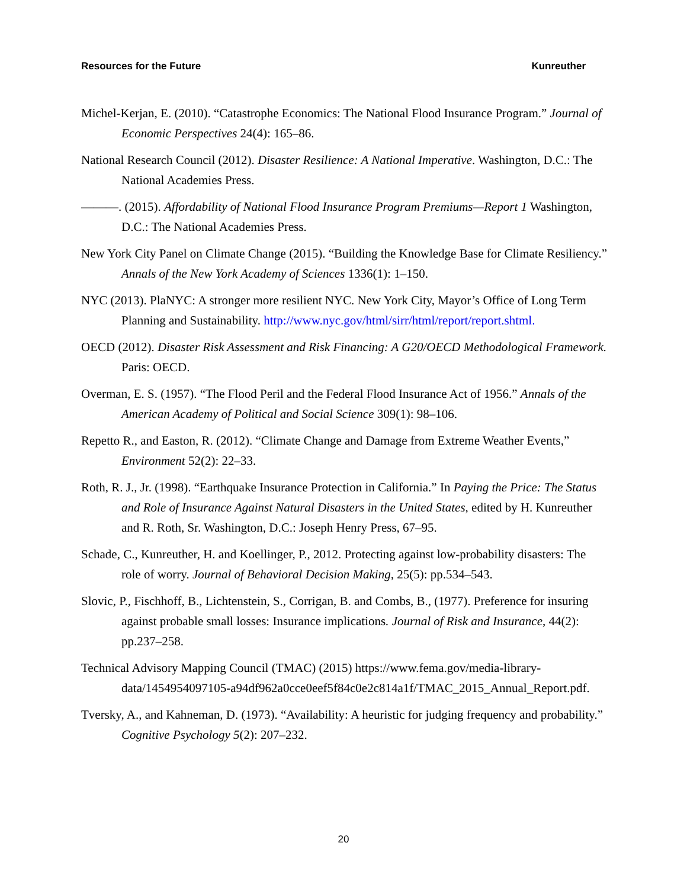Resources for the Future Kunreuther
Michel-Kerjan, E. (2010). “Catastrophe Economics: The National Flood Insurance Program.” Journal of Economic Perspectives 24(4): 165–86.
National Research Council (2012). Disaster Resilience: A National Imperative. Washington, D.C.: The National Academies Press.
———. (2015). Affordability of National Flood Insurance Program Premiums—Report 1 Washington, D.C.: The National Academies Press.
New York City Panel on Climate Change (2015). “Building the Knowledge Base for Climate Resiliency.” Annals of the New York Academy of Sciences 1336(1): 1–150.
NYC (2013). PlaNYC: A stronger more resilient NYC. New York City, Mayor’s Office of Long Term Planning and Sustainability. http://www.nyc.gov/html/sirr/html/report/report.shtml.
OECD (2012). Disaster Risk Assessment and Risk Financing: A G20/OECD Methodological Framework. Paris: OECD.
Overman, E. S. (1957). “The Flood Peril and the Federal Flood Insurance Act of 1956.” Annals of the American Academy of Political and Social Science 309(1): 98–106.
Repetto R., and Easton, R. (2012). “Climate Change and Damage from Extreme Weather Events,” Environment 52(2): 22–33.
Roth, R. J., Jr. (1998). “Earthquake Insurance Protection in California.” In Paying the Price: The Status and Role of Insurance Against Natural Disasters in the United States, edited by H. Kunreuther and R. Roth, Sr. Washington, D.C.: Joseph Henry Press, 67–95.
Schade, C., Kunreuther, H. and Koellinger, P., 2012. Protecting against low-probability disasters: The role of worry. Journal of Behavioral Decision Making, 25(5): pp.534–543.
Slovic, P., Fischhoff, B., Lichtenstein, S., Corrigan, B. and Combs, B., (1977). Preference for insuring against probable small losses: Insurance implications. Journal of Risk and Insurance, 44(2): pp.237–258.
Technical Advisory Mapping Council (TMAC) (2015) https://www.fema.gov/media-library-data/1454954097105-a94df962a0cce0eef5f84c0e2c814a1f/TMAC_2015_Annual_Report.pdf.
Tversky, A., and Kahneman, D. (1973). “Availability: A heuristic for judging frequency and probability.” Cognitive Psychology 5(2): 207–232.
20